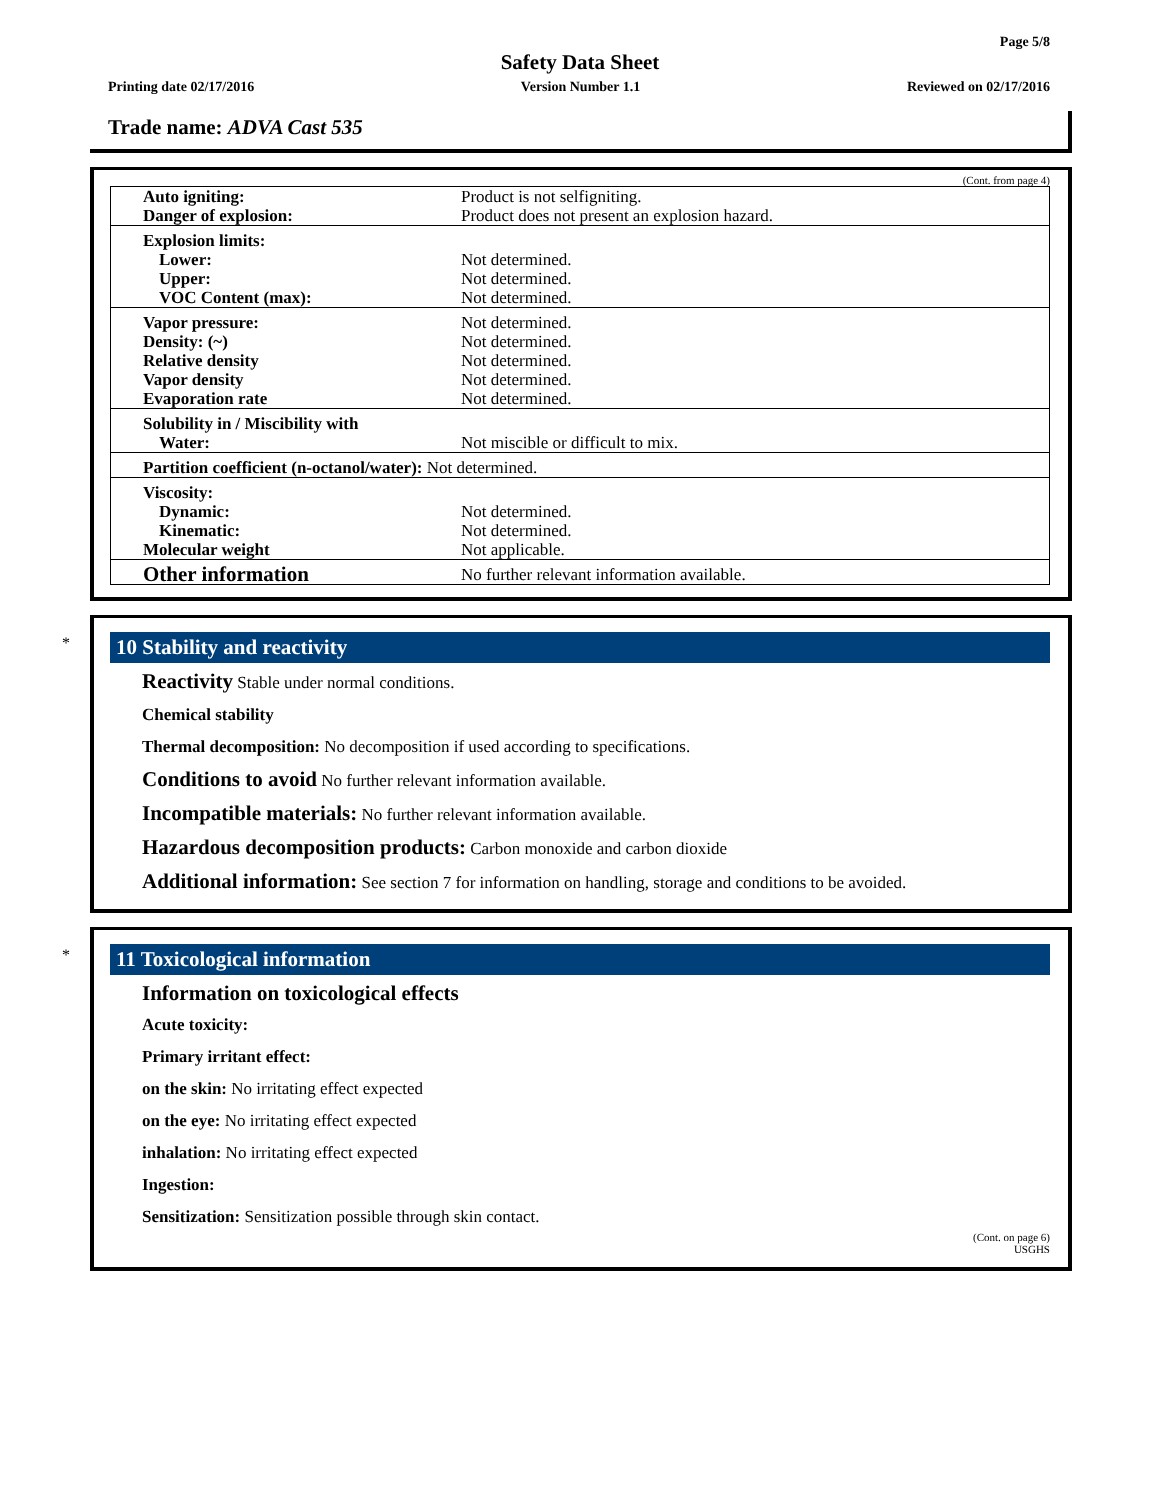Page 5/8
Safety Data Sheet
Printing date 02/17/2016 Version Number 1.1 Reviewed on 02/17/2016
Trade name: ADVA Cast 535
(Cont. from page 4)
| Auto igniting: Danger of explosion: | Product is not selfigniting. Product does not present an explosion hazard. |
| Explosion limits: Lower: Upper: VOC Content (max): | Not determined. Not determined. Not determined. |
| Vapor pressure: Density: (~) Relative density Vapor density Evaporation rate | Not determined. Not determined. Not determined. Not determined. Not determined. |
| Solubility in / Miscibility with Water: | Not miscible or difficult to mix. |
| Partition coefficient (n-octanol/water): Not determined. | |
| Viscosity: Dynamic: Kinematic: Molecular weight | Not determined. Not determined. Not applicable. |
| Other information | No further relevant information available. |
*
10 Stability and reactivity
Reactivity Stable under normal conditions.
Chemical stability
Thermal decomposition: No decomposition if used according to specifications.
Conditions to avoid No further relevant information available.
Incompatible materials: No further relevant information available.
Hazardous decomposition products: Carbon monoxide and carbon dioxide
Additional information: See section 7 for information on handling, storage and conditions to be avoided.
*
11 Toxicological information
Information on toxicological effects
Acute toxicity:
Primary irritant effect:
on the skin: No irritating effect expected
on the eye: No irritating effect expected
inhalation: No irritating effect expected
Ingestion:
Sensitization: Sensitization possible through skin contact.
(Cont. on page 6)
USGHS